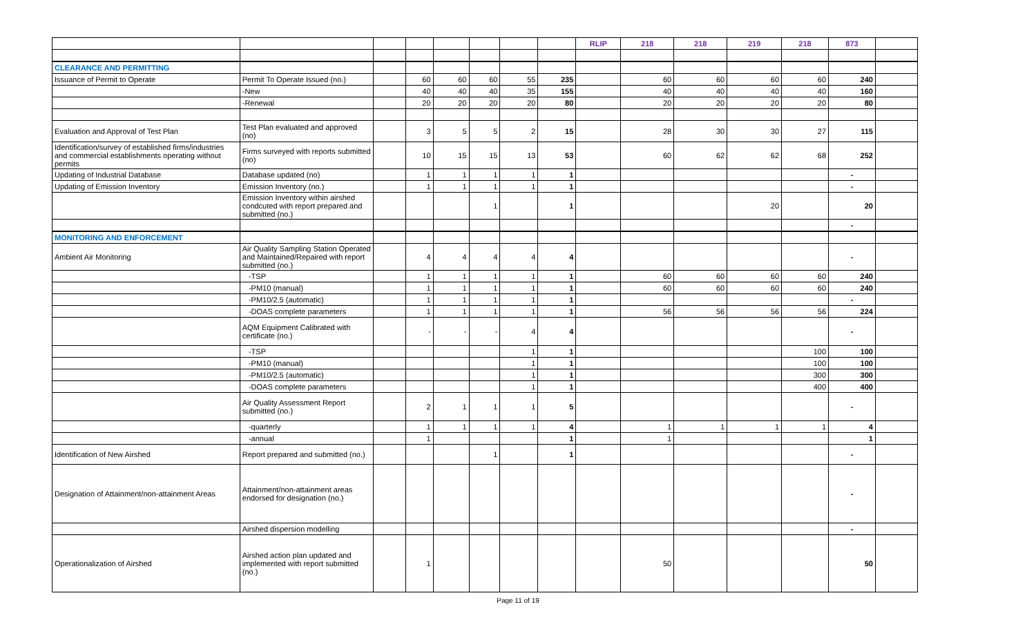| | | | | | | | | RLIP | 218 | 218 | 219 | 218 | 873 | |
| CLEARANCE AND PERMITTING | | | | | | | | | | | | | | |
| Issuance of Permit to Operate | Permit To Operate Issued (no.) | | 60 | 60 | 60 | 55 | 235 | | 60 | 60 | 60 | 60 | 240 | |
| | -New | | 40 | 40 | 40 | 35 | 155 | | 40 | 40 | 40 | 40 | 160 | |
| | -Renewal | | 20 | 20 | 20 | 20 | 80 | | 20 | 20 | 20 | 20 | 80 | |
| Evaluation and Approval of Test Plan | Test Plan evaluated and approved (no) | | 3 | 5 | 5 | 2 | 15 | | 28 | 30 | 30 | 27 | 115 | |
| Identification/survey of established firms/industries and commercial establishments operating without permits | Firms surveyed with reports submitted (no) | | 10 | 15 | 15 | 13 | 53 | | 60 | 62 | 62 | 68 | 252 | |
| Updating of Industrial Database | Database updated (no) | | 1 | 1 | 1 | 1 | 1 | | | | | | - | |
| Updating of Emission Inventory | Emission Inventory (no.) | | 1 | 1 | 1 | 1 | 1 | | | | | | - | |
| | Emission Inventory within airshed condcuted with report prepared and submitted (no.) | | | | 1 | | 1 | | | | 20 | | 20 | |
| | | | | | | | | | | | | | - | |
| MONITORING AND ENFORCEMENT | | | | | | | | | | | | | | |
| Ambient Air Monitoring | Air Quality Sampling Station Operated and Maintained/Repaired with report submitted (no.) | | 4 | 4 | 4 | 4 | 4 | | | | | | - | |
| | -TSP | | 1 | 1 | 1 | 1 | 1 | | 60 | 60 | 60 | 60 | 240 | |
| | -PM10 (manual) | | 1 | 1 | 1 | 1 | 1 | | 60 | 60 | 60 | 60 | 240 | |
| | -PM10/2.5 (automatic) | | 1 | 1 | 1 | 1 | 1 | | | | | | - | |
| | -DOAS complete parameters | | 1 | 1 | 1 | 1 | 1 | | 56 | 56 | 56 | 56 | 224 | |
| | AQM Equipment Calibrated with certificate (no.) | | - | - | - | 4 | 4 | | | | | | - | |
| | -TSP | | | | | 1 | 1 | | | | | 100 | 100 | |
| | -PM10 (manual) | | | | | 1 | 1 | | | | | 100 | 100 | |
| | -PM10/2.5 (automatic) | | | | | 1 | 1 | | | | | 300 | 300 | |
| | -DOAS complete parameters | | | | | 1 | 1 | | | | | 400 | 400 | |
| | Air Quality Assessment Report submitted (no.) | | 2 | 1 | 1 | 1 | 5 | | | | | | - | |
| | -quarterly | | 1 | 1 | 1 | 1 | 4 | | 1 | 1 | 1 | 1 | 4 | |
| | -annual | | 1 | | | | 1 | | 1 | | | | 1 | |
| Identification of New Airshed | Report prepared and submitted (no.) | | | | 1 | | 1 | | | | | | - | |
| Designation of Attainment/non-attainment Areas | Attainment/non-attainment areas endorsed for designation (no.) | | | | | | | | | | | | - | |
| | Airshed dispersion modelling | | | | | | | | | | | | - | |
| Operationalization of Airshed | Airshed action plan updated and implemented with report submitted (no.) | | 1 | | | | | | 50 | | | | 50 | |
Page 11 of 19